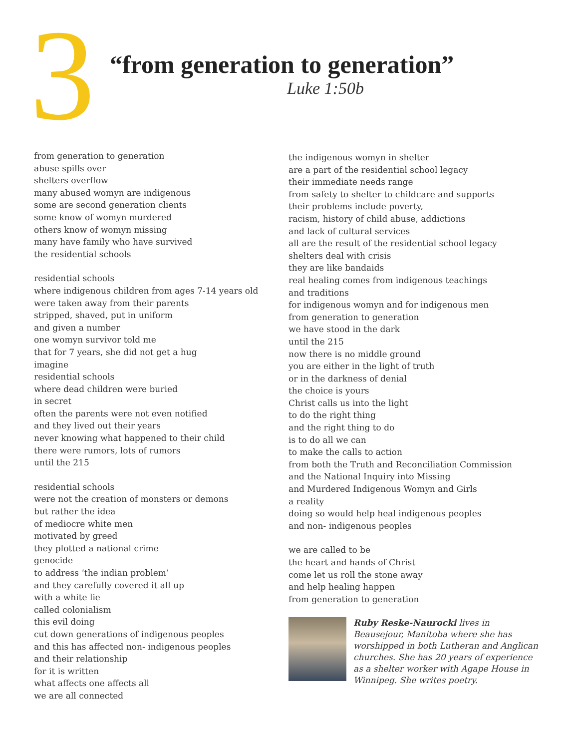3
“from generation to generation”
Luke 1:50b
from generation to generation
abuse spills over
shelters overflow
many abused womyn are indigenous
some are second generation clients
some know of womyn murdered
others know of womyn missing
many have family who have survived
the residential schools
residential schools
where indigenous children from ages 7-14 years old
were taken away from their parents
stripped, shaved, put in uniform
and given a number
one womyn survivor told me
that for 7 years, she did not get a hug
imagine
residential schools
where dead children were buried
in secret
often the parents were not even notified
and they lived out their years
never knowing what happened to their child
there were rumors, lots of rumors
until the 215
residential schools
were not the creation of monsters or demons
but rather the idea
of mediocre white men
motivated by greed
they plotted a national crime
genocide
to address ‘the indian problem’
and they carefully covered it all up
with a white lie
called colonialism
this evil doing
cut down generations of indigenous peoples
and this has affected non- indigenous peoples
and their relationship
for it is written
what affects one affects all
we are all connected
the indigenous womyn in shelter
are a part of the residential school legacy
their immediate needs range
from safety to shelter to childcare and supports
their problems include poverty,
racism, history of child abuse, addictions
and lack of cultural services
all are the result of the residential school legacy
shelters deal with crisis
they are like bandaids
real healing comes from indigenous teachings
and traditions
for indigenous womyn and for indigenous men
from generation to generation
we have stood in the dark
until the 215
now there is no middle ground
you are either in the light of truth
or in the darkness of denial
the choice is yours
Christ calls us into the light
to do the right thing
and the right thing to do
is to do all we can
to make the calls to action
from both the Truth and Reconciliation Commission
and the National Inquiry into Missing
and Murdered Indigenous Womyn and Girls
a reality
doing so would help heal indigenous peoples
and non- indigenous peoples
we are called to be
the heart and hands of Christ
come let us roll the stone away
and help healing happen
from generation to generation
Ruby Reske-Naurocki lives in Beausejour, Manitoba where she has worshipped in both Lutheran and Anglican churches. She has 20 years of experience as a shelter worker with Agape House in Winnipeg. She writes poetry.